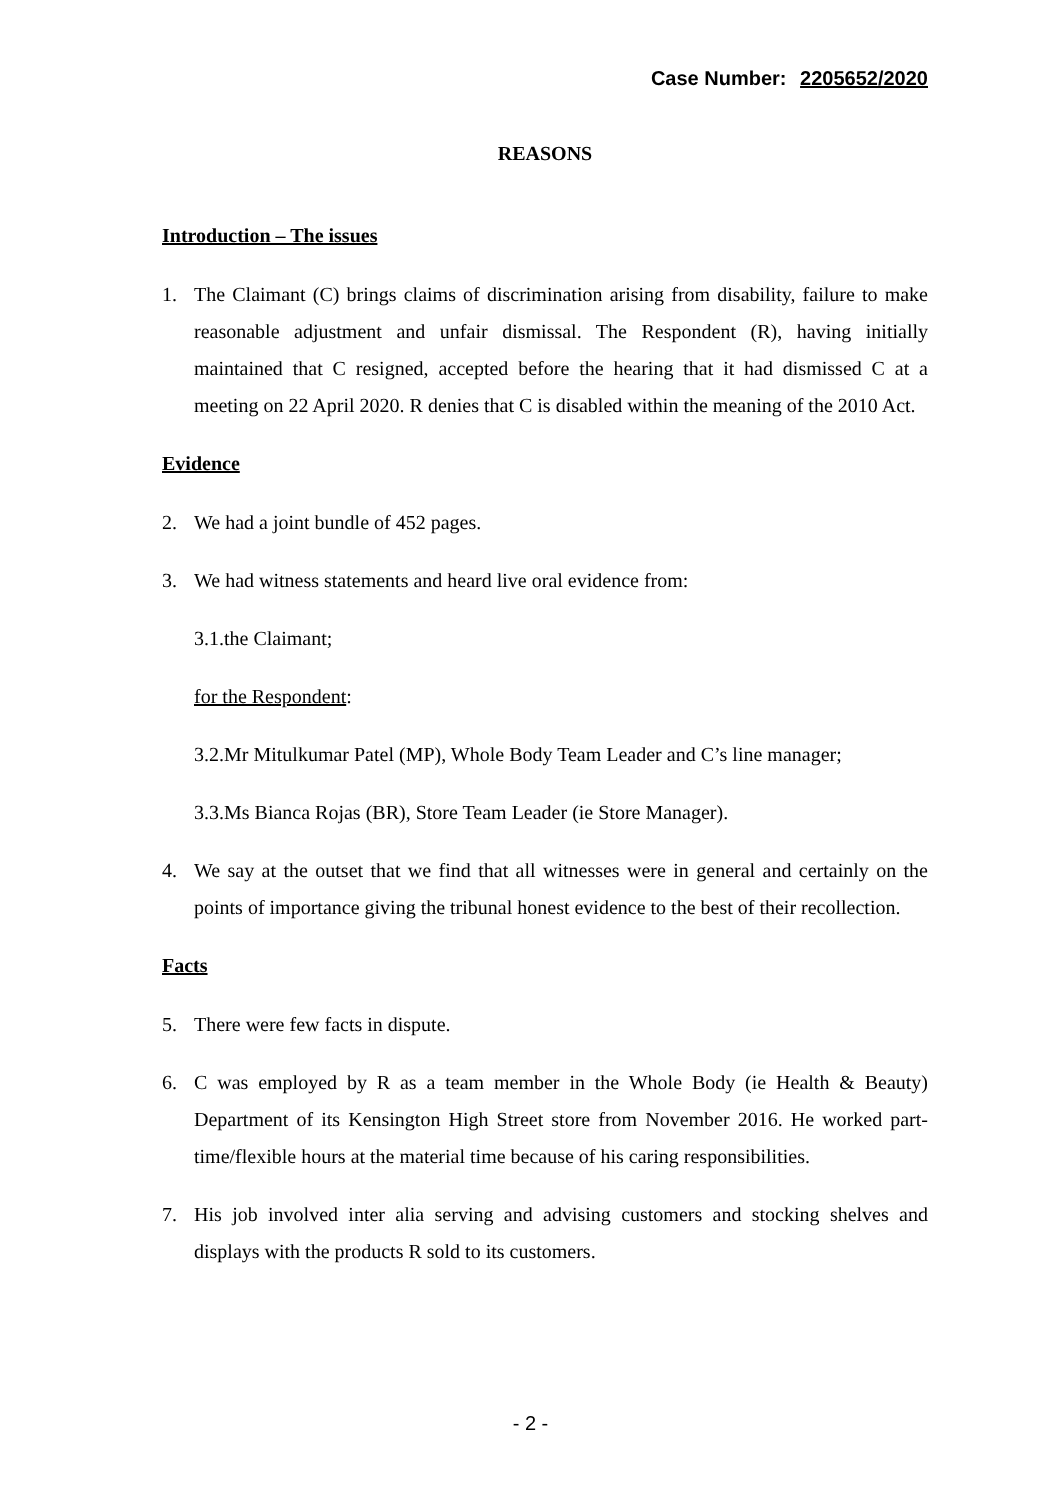Case Number: 2205652/2020
REASONS
Introduction – The issues
1. The Claimant (C) brings claims of discrimination arising from disability, failure to make reasonable adjustment and unfair dismissal. The Respondent (R), having initially maintained that C resigned, accepted before the hearing that it had dismissed C at a meeting on 22 April 2020. R denies that C is disabled within the meaning of the 2010 Act.
Evidence
2. We had a joint bundle of 452 pages.
3. We had witness statements and heard live oral evidence from:
3.1.the Claimant;
for the Respondent:
3.2.Mr Mitulkumar Patel (MP), Whole Body Team Leader and C’s line manager;
3.3.Ms Bianca Rojas (BR), Store Team Leader (ie Store Manager).
4. We say at the outset that we find that all witnesses were in general and certainly on the points of importance giving the tribunal honest evidence to the best of their recollection.
Facts
5. There were few facts in dispute.
6. C was employed by R as a team member in the Whole Body (ie Health & Beauty) Department of its Kensington High Street store from November 2016. He worked part-time/flexible hours at the material time because of his caring responsibilities.
7. His job involved inter alia serving and advising customers and stocking shelves and displays with the products R sold to its customers.
- 2 -